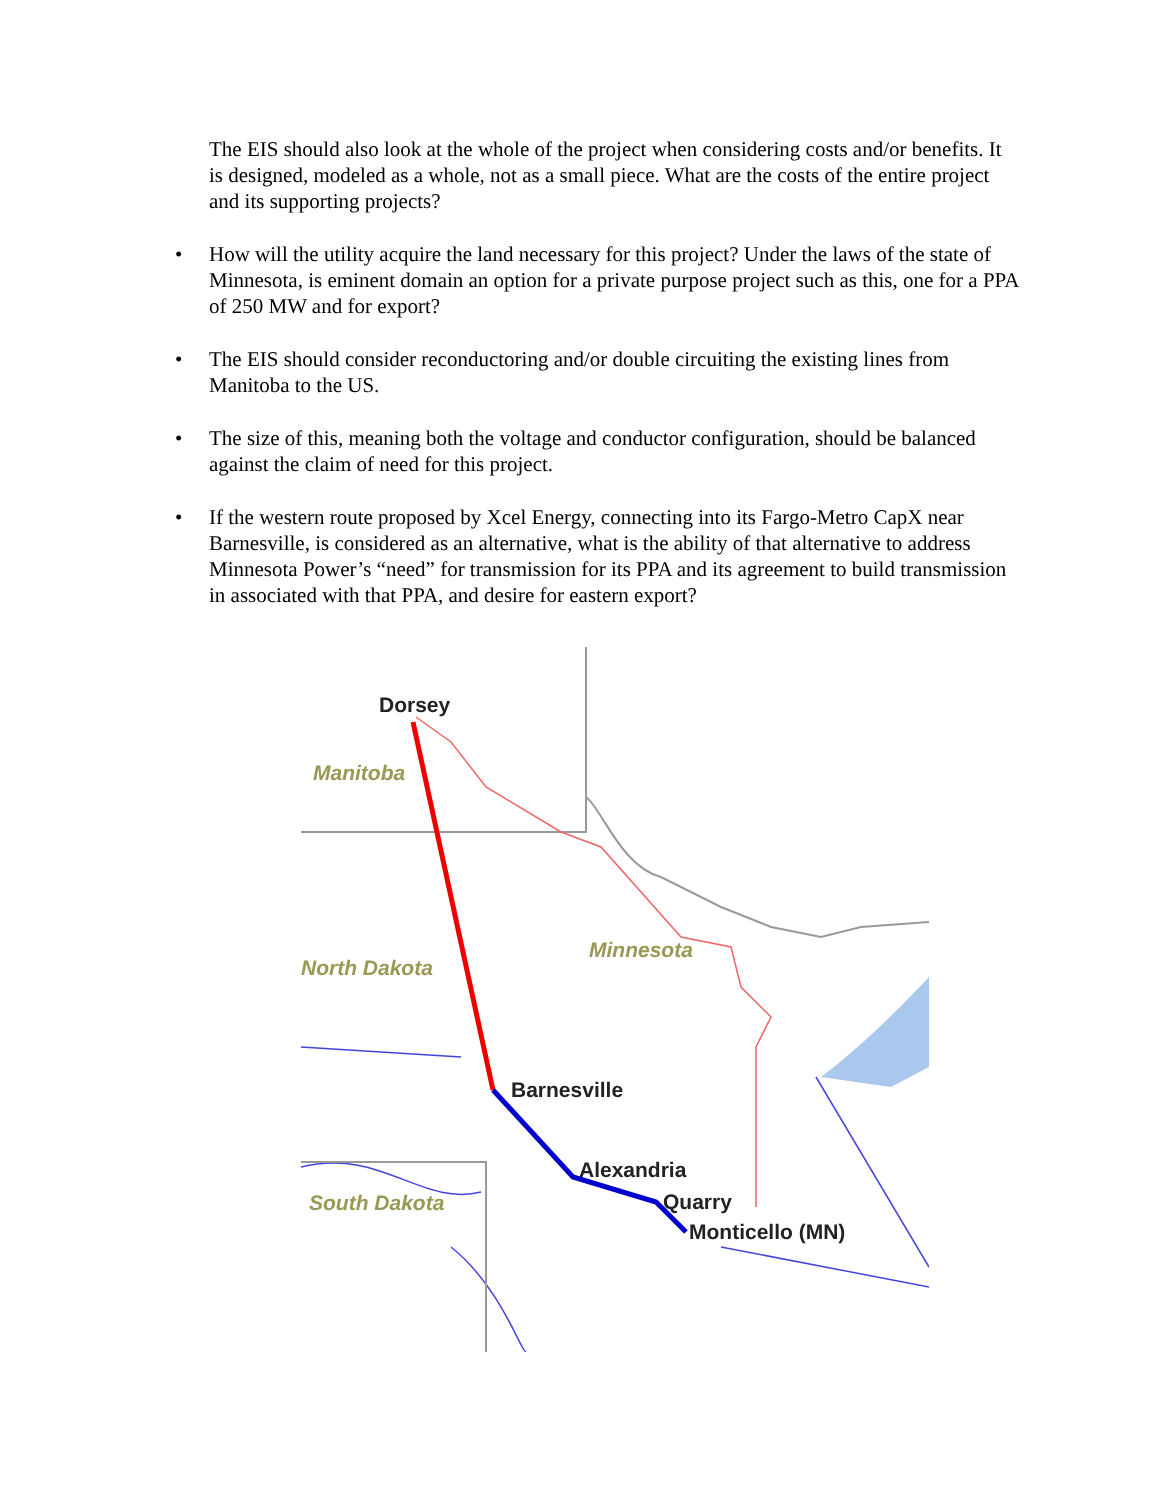The EIS should also look at the whole of the project when considering costs and/or benefits. It is designed, modeled as a whole, not as a small piece. What are the costs of the entire project and its supporting projects?
• How will the utility acquire the land necessary for this project? Under the laws of the state of Minnesota, is eminent domain an option for a private purpose project such as this, one for a PPA of 250 MW and for export?
• The EIS should consider reconductoring and/or double circuiting the existing lines from Manitoba to the US.
• The size of this, meaning both the voltage and conductor configuration, should be balanced against the claim of need for this project.
• If the western route proposed by Xcel Energy, connecting into its Fargo-Metro CapX near Barnesville, is considered as an alternative, what is the ability of that alternative to address Minnesota Power’s “need” for transmission for its PPA and its agreement to build transmission in associated with that PPA, and desire for eastern export?
Dorsey
Manitoba
North Dakota
Minnesota
Barnesville
Alexandria
South Dakota
Quarry
Monticello (MN)